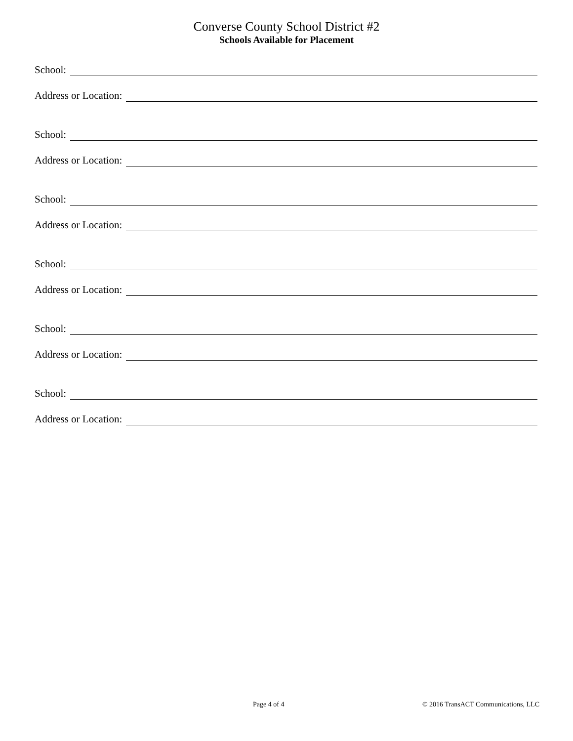Converse County School District #2
Schools Available for Placement
School:
Address or Location:
School:
Address or Location:
School:
Address or Location:
School:
Address or Location:
School:
Address or Location:
School:
Address or Location:
Page 4 of 4 © 2016 TransACT Communications, LLC